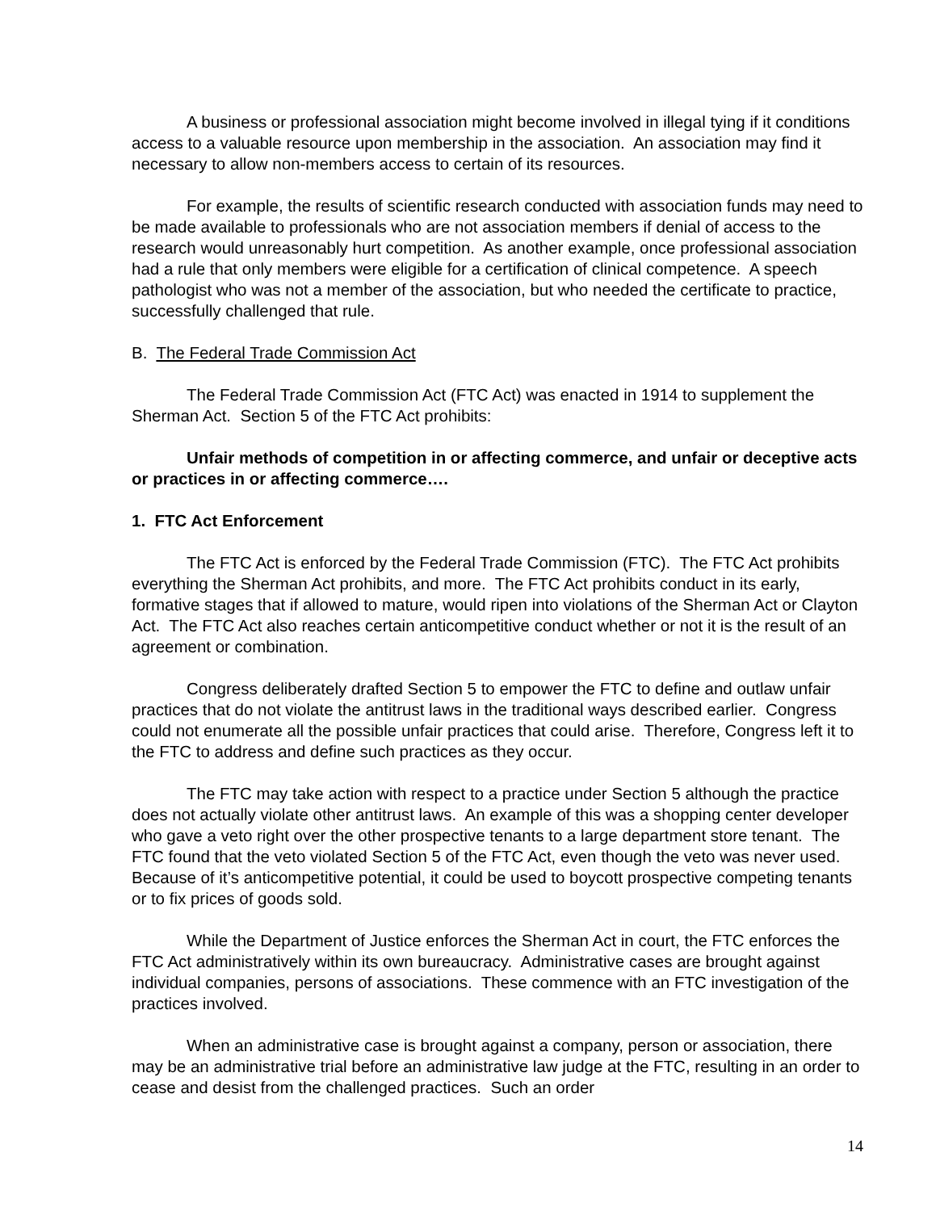A business or professional association might become involved in illegal tying if it conditions access to a valuable resource upon membership in the association. An association may find it necessary to allow non-members access to certain of its resources.
For example, the results of scientific research conducted with association funds may need to be made available to professionals who are not association members if denial of access to the research would unreasonably hurt competition. As another example, once professional association had a rule that only members were eligible for a certification of clinical competence. A speech pathologist who was not a member of the association, but who needed the certificate to practice, successfully challenged that rule.
B. The Federal Trade Commission Act
The Federal Trade Commission Act (FTC Act) was enacted in 1914 to supplement the Sherman Act. Section 5 of the FTC Act prohibits:
Unfair methods of competition in or affecting commerce, and unfair or deceptive acts or practices in or affecting commerce….
1. FTC Act Enforcement
The FTC Act is enforced by the Federal Trade Commission (FTC). The FTC Act prohibits everything the Sherman Act prohibits, and more. The FTC Act prohibits conduct in its early, formative stages that if allowed to mature, would ripen into violations of the Sherman Act or Clayton Act. The FTC Act also reaches certain anticompetitive conduct whether or not it is the result of an agreement or combination.
Congress deliberately drafted Section 5 to empower the FTC to define and outlaw unfair practices that do not violate the antitrust laws in the traditional ways described earlier. Congress could not enumerate all the possible unfair practices that could arise. Therefore, Congress left it to the FTC to address and define such practices as they occur.
The FTC may take action with respect to a practice under Section 5 although the practice does not actually violate other antitrust laws. An example of this was a shopping center developer who gave a veto right over the other prospective tenants to a large department store tenant. The FTC found that the veto violated Section 5 of the FTC Act, even though the veto was never used. Because of it’s anticompetitive potential, it could be used to boycott prospective competing tenants or to fix prices of goods sold.
While the Department of Justice enforces the Sherman Act in court, the FTC enforces the FTC Act administratively within its own bureaucracy. Administrative cases are brought against individual companies, persons of associations. These commence with an FTC investigation of the practices involved.
When an administrative case is brought against a company, person or association, there may be an administrative trial before an administrative law judge at the FTC, resulting in an order to cease and desist from the challenged practices. Such an order
14